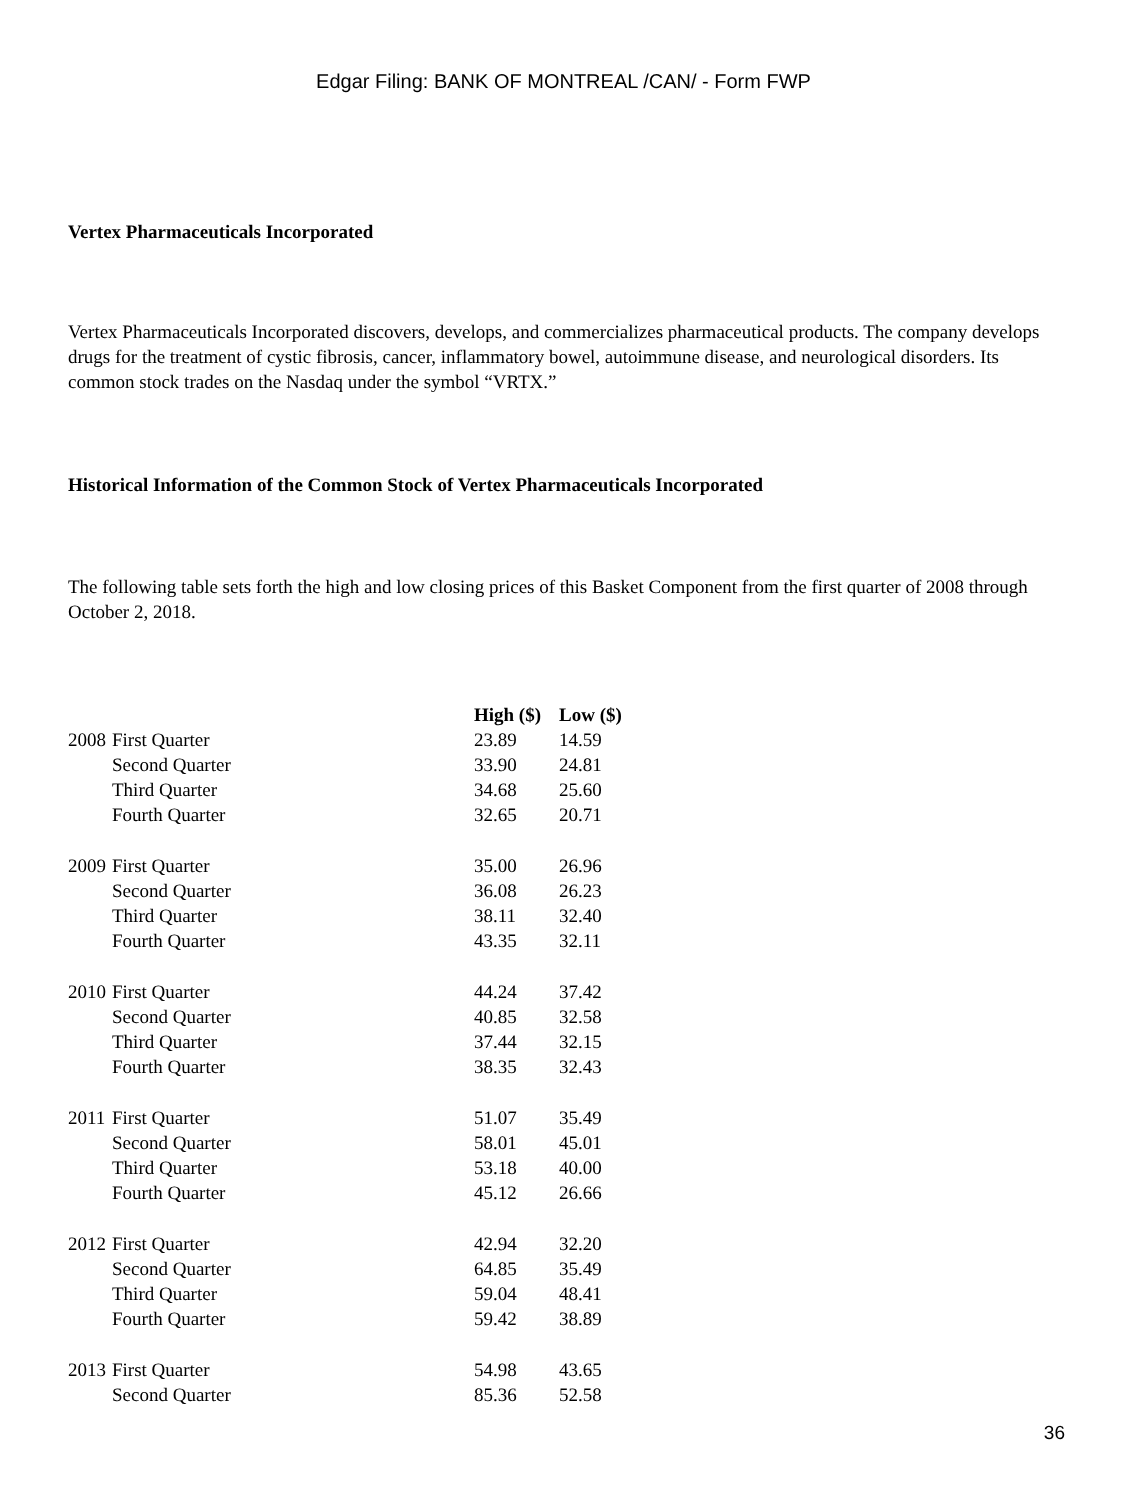Edgar Filing: BANK OF MONTREAL /CAN/ - Form FWP
Vertex Pharmaceuticals Incorporated
Vertex Pharmaceuticals Incorporated discovers, develops, and commercializes pharmaceutical products. The company develops drugs for the treatment of cystic fibrosis, cancer, inflammatory bowel, autoimmune disease, and neurological disorders. Its common stock trades on the Nasdaq under the symbol “VRTX.”
Historical Information of the Common Stock of Vertex Pharmaceuticals Incorporated
The following table sets forth the high and low closing prices of this Basket Component from the first quarter of 2008 through October 2, 2018.
| | | High ($) | Low ($) |
| 2008 | First Quarter | 23.89 | 14.59 |
| | Second Quarter | 33.90 | 24.81 |
| | Third Quarter | 34.68 | 25.60 |
| | Fourth Quarter | 32.65 | 20.71 |
| 2009 | First Quarter | 35.00 | 26.96 |
| | Second Quarter | 36.08 | 26.23 |
| | Third Quarter | 38.11 | 32.40 |
| | Fourth Quarter | 43.35 | 32.11 |
| 2010 | First Quarter | 44.24 | 37.42 |
| | Second Quarter | 40.85 | 32.58 |
| | Third Quarter | 37.44 | 32.15 |
| | Fourth Quarter | 38.35 | 32.43 |
| 2011 | First Quarter | 51.07 | 35.49 |
| | Second Quarter | 58.01 | 45.01 |
| | Third Quarter | 53.18 | 40.00 |
| | Fourth Quarter | 45.12 | 26.66 |
| 2012 | First Quarter | 42.94 | 32.20 |
| | Second Quarter | 64.85 | 35.49 |
| | Third Quarter | 59.04 | 48.41 |
| | Fourth Quarter | 59.42 | 38.89 |
| 2013 | First Quarter | 54.98 | 43.65 |
| | Second Quarter | 85.36 | 52.58 |
36